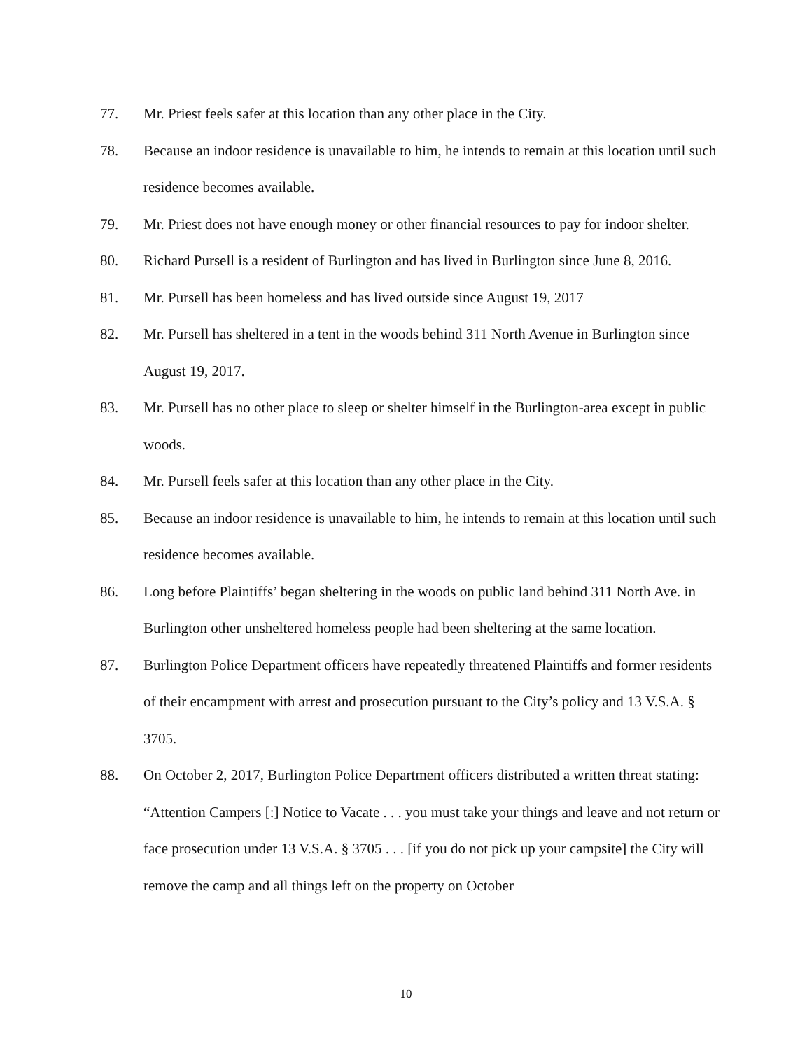77. Mr. Priest feels safer at this location than any other place in the City.
78. Because an indoor residence is unavailable to him, he intends to remain at this location until such residence becomes available.
79. Mr. Priest does not have enough money or other financial resources to pay for indoor shelter.
80. Richard Pursell is a resident of Burlington and has lived in Burlington since June 8, 2016.
81. Mr. Pursell has been homeless and has lived outside since August 19, 2017
82. Mr. Pursell has sheltered in a tent in the woods behind 311 North Avenue in Burlington since August 19, 2017.
83. Mr. Pursell has no other place to sleep or shelter himself in the Burlington-area except in public woods.
84. Mr. Pursell feels safer at this location than any other place in the City.
85. Because an indoor residence is unavailable to him, he intends to remain at this location until such residence becomes available.
86. Long before Plaintiffs’ began sheltering in the woods on public land behind 311 North Ave. in Burlington other unsheltered homeless people had been sheltering at the same location.
87. Burlington Police Department officers have repeatedly threatened Plaintiffs and former residents of their encampment with arrest and prosecution pursuant to the City’s policy and 13 V.S.A. § 3705.
88. On October 2, 2017, Burlington Police Department officers distributed a written threat stating: “Attention Campers [:] Notice to Vacate . . . you must take your things and leave and not return or face prosecution under 13 V.S.A. § 3705 . . . [if you do not pick up your campsite] the City will remove the camp and all things left on the property on October
10